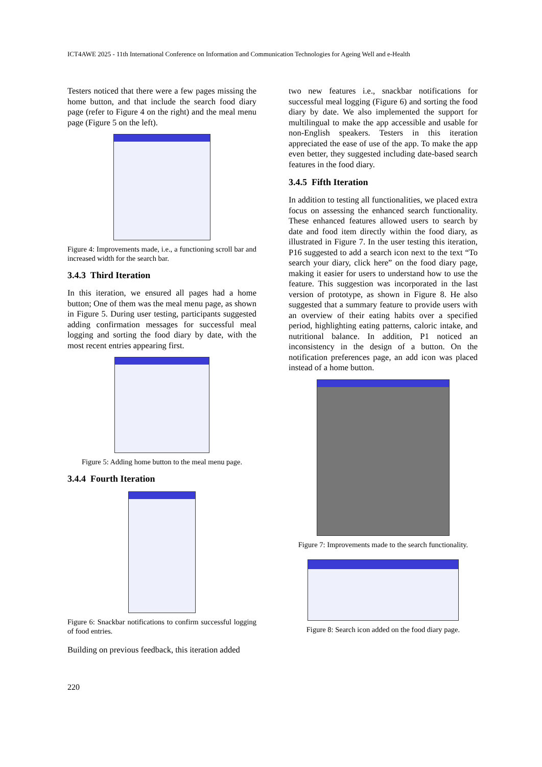ICT4AWE 2025 - 11th International Conference on Information and Communication Technologies for Ageing Well and e-Health
Testers noticed that there were a few pages missing the home button, and that include the search food diary page (refer to Figure 4 on the right) and the meal menu page (Figure 5 on the left).
Figure 4: Improvements made, i.e., a functioning scroll bar and increased width for the search bar.
3.4.3 Third Iteration
In this iteration, we ensured all pages had a home button; One of them was the meal menu page, as shown in Figure 5. During user testing, participants suggested adding confirmation messages for successful meal logging and sorting the food diary by date, with the most recent entries appearing first.
Figure 5: Adding home button to the meal menu page.
3.4.4 Fourth Iteration
Figure 6: Snackbar notifications to confirm successful logging of food entries.
Building on previous feedback, this iteration added
two new features i.e., snackbar notifications for successful meal logging (Figure 6) and sorting the food diary by date. We also implemented the support for multilingual to make the app accessible and usable for non-English speakers. Testers in this iteration appreciated the ease of use of the app. To make the app even better, they suggested including date-based search features in the food diary.
3.4.5 Fifth Iteration
In addition to testing all functionalities, we placed extra focus on assessing the enhanced search functionality. These enhanced features allowed users to search by date and food item directly within the food diary, as illustrated in Figure 7. In the user testing this iteration, P16 suggested to add a search icon next to the text “To search your diary, click here” on the food diary page, making it easier for users to understand how to use the feature. This suggestion was incorporated in the last version of prototype, as shown in Figure 8. He also suggested that a summary feature to provide users with an overview of their eating habits over a specified period, highlighting eating patterns, caloric intake, and nutritional balance. In addition, P1 noticed an inconsistency in the design of a button. On the notification preferences page, an add icon was placed instead of a home button.
Figure 7: Improvements made to the search functionality.
Figure 8: Search icon added on the food diary page.
220